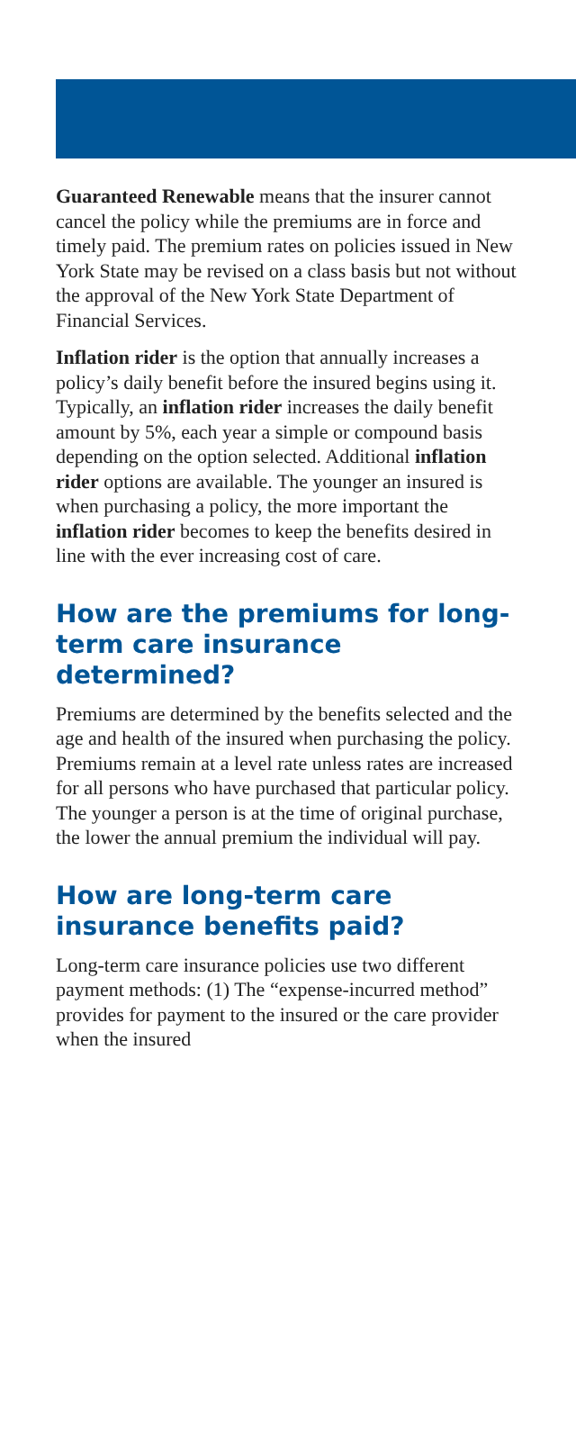Guaranteed Renewable means that the insurer cannot cancel the policy while the premiums are in force and timely paid. The premium rates on policies issued in New York State may be revised on a class basis but not without the approval of the New York State Department of Financial Services.
Inflation rider is the option that annually increases a policy’s daily benefit before the insured begins using it. Typically, an inflation rider increases the daily benefit amount by 5%, each year a simple or compound basis depending on the option selected. Additional inflation rider options are available. The younger an insured is when purchasing a policy, the more important the inflation rider becomes to keep the benefits desired in line with the ever increasing cost of care.
How are the premiums for long-term care insurance determined?
Premiums are determined by the benefits selected and the age and health of the insured when purchasing the policy. Premiums remain at a level rate unless rates are increased for all persons who have purchased that particular policy. The younger a person is at the time of original purchase, the lower the annual premium the individual will pay.
How are long-term care insurance benefits paid?
Long-term care insurance policies use two different payment methods: (1) The “expense-incurred method” provides for payment to the insured or the care provider when the insured